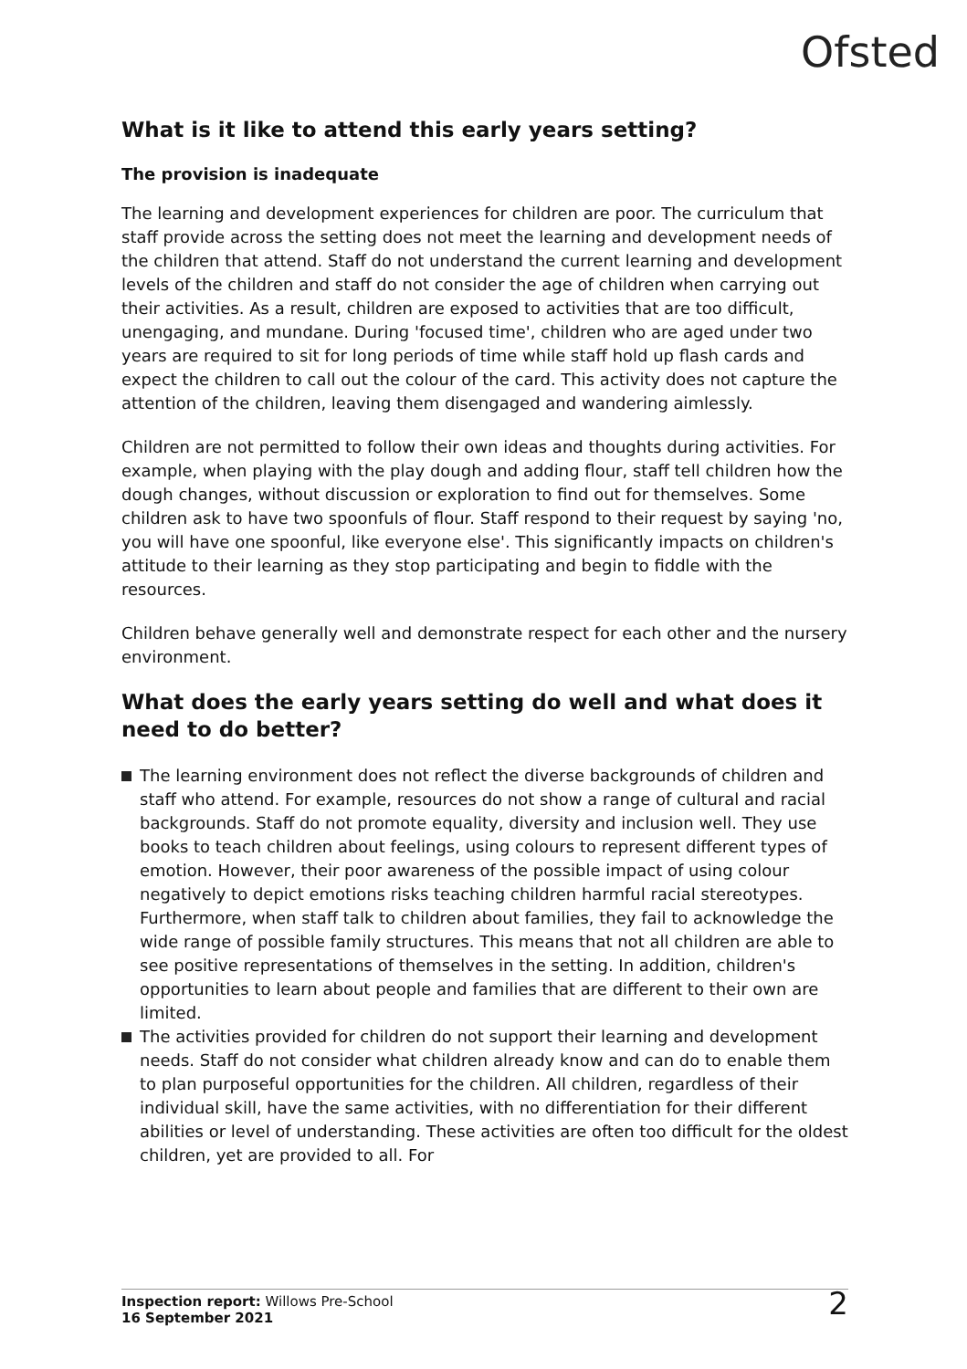Ofsted
What is it like to attend this early years setting?
The provision is inadequate
The learning and development experiences for children are poor. The curriculum that staff provide across the setting does not meet the learning and development needs of the children that attend. Staff do not understand the current learning and development levels of the children and staff do not consider the age of children when carrying out their activities. As a result, children are exposed to activities that are too difficult, unengaging, and mundane. During 'focused time', children who are aged under two years are required to sit for long periods of time while staff hold up flash cards and expect the children to call out the colour of the card. This activity does not capture the attention of the children, leaving them disengaged and wandering aimlessly.
Children are not permitted to follow their own ideas and thoughts during activities. For example, when playing with the play dough and adding flour, staff tell children how the dough changes, without discussion or exploration to find out for themselves. Some children ask to have two spoonfuls of flour. Staff respond to their request by saying 'no, you will have one spoonful, like everyone else'. This significantly impacts on children's attitude to their learning as they stop participating and begin to fiddle with the resources.
Children behave generally well and demonstrate respect for each other and the nursery environment.
What does the early years setting do well and what does it need to do better?
The learning environment does not reflect the diverse backgrounds of children and staff who attend. For example, resources do not show a range of cultural and racial backgrounds. Staff do not promote equality, diversity and inclusion well. They use books to teach children about feelings, using colours to represent different types of emotion. However, their poor awareness of the possible impact of using colour negatively to depict emotions risks teaching children harmful racial stereotypes. Furthermore, when staff talk to children about families, they fail to acknowledge the wide range of possible family structures. This means that not all children are able to see positive representations of themselves in the setting. In addition, children's opportunities to learn about people and families that are different to their own are limited.
The activities provided for children do not support their learning and development needs. Staff do not consider what children already know and can do to enable them to plan purposeful opportunities for the children. All children, regardless of their individual skill, have the same activities, with no differentiation for their different abilities or level of understanding. These activities are often too difficult for the oldest children, yet are provided to all. For
Inspection report: Willows Pre-School
16 September 2021
2